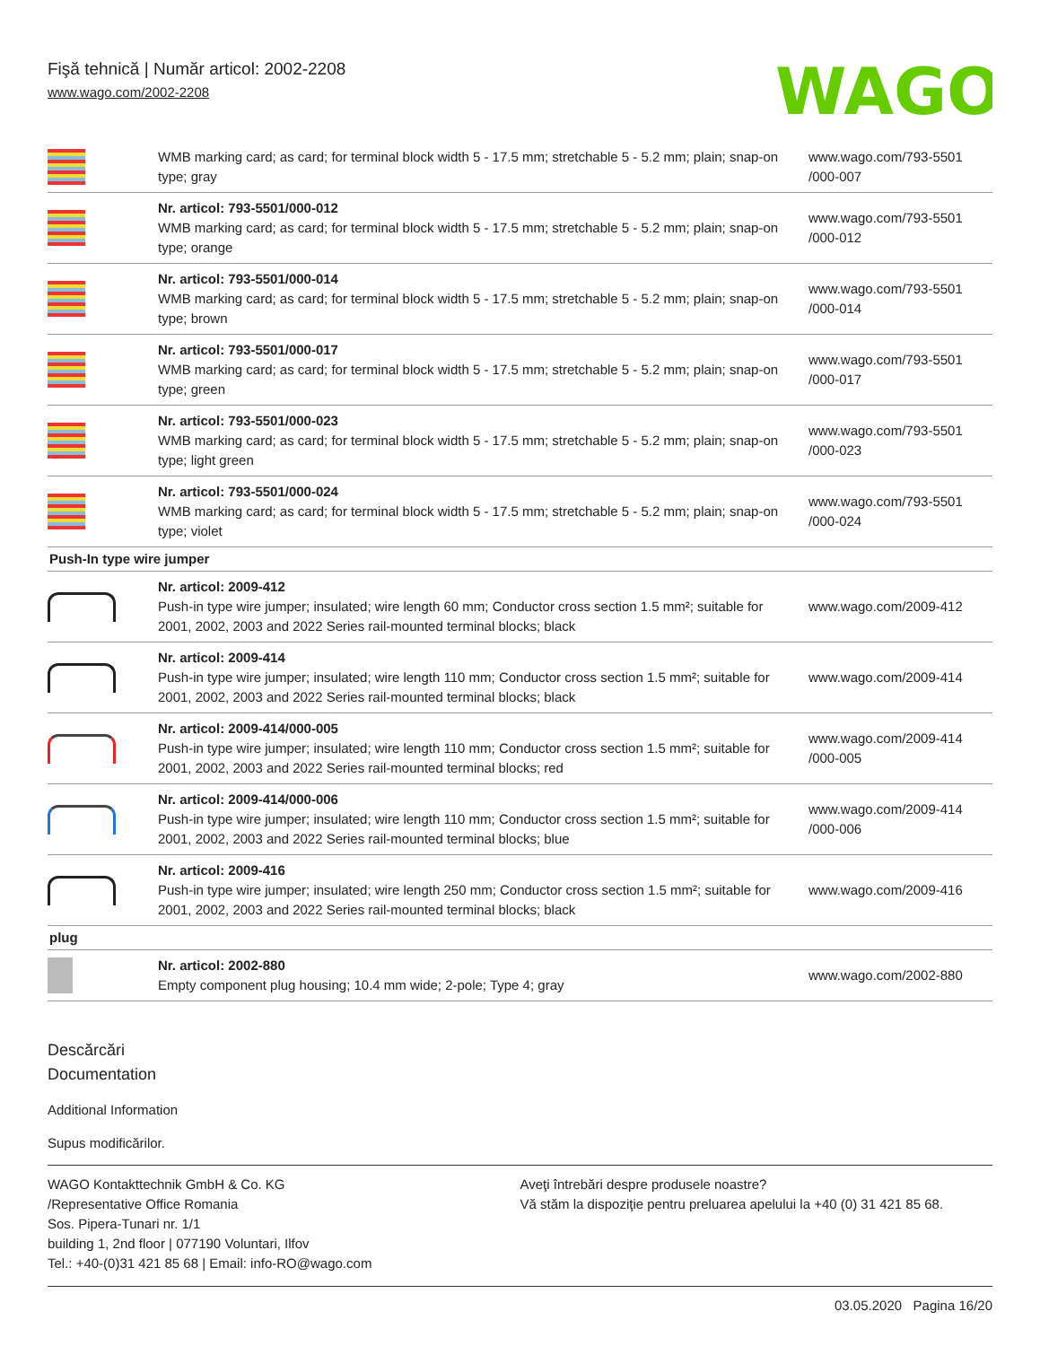Fişă tehnică | Număr articol: 2002-2208
www.wago.com/2002-2208
WAGO
| | WMB marking card; as card; for terminal block width 5 - 17.5 mm; stretchable 5 - 5.2 mm; plain; snap-on type; gray | www.wago.com/793-5501 /000-007 |
| | Nr. articol: 793-5501/000-012 WMB marking card; as card; for terminal block width 5 - 17.5 mm; stretchable 5 - 5.2 mm; plain; snap-on type; orange | www.wago.com/793-5501 /000-012 |
| | Nr. articol: 793-5501/000-014 WMB marking card; as card; for terminal block width 5 - 17.5 mm; stretchable 5 - 5.2 mm; plain; snap-on type; brown | www.wago.com/793-5501 /000-014 |
| | Nr. articol: 793-5501/000-017 WMB marking card; as card; for terminal block width 5 - 17.5 mm; stretchable 5 - 5.2 mm; plain; snap-on type; green | www.wago.com/793-5501 /000-017 |
| | Nr. articol: 793-5501/000-023 WMB marking card; as card; for terminal block width 5 - 17.5 mm; stretchable 5 - 5.2 mm; plain; snap-on type; light green | www.wago.com/793-5501 /000-023 |
| | Nr. articol: 793-5501/000-024 WMB marking card; as card; for terminal block width 5 - 17.5 mm; stretchable 5 - 5.2 mm; plain; snap-on type; violet | www.wago.com/793-5501 /000-024 |
| Push-In type wire jumper | | |
| | Nr. articol: 2009-412 Push-in type wire jumper; insulated; wire length 60 mm; Conductor cross section 1.5 mm²; suitable for 2001, 2002, 2003 and 2022 Series rail-mounted terminal blocks; black | www.wago.com/2009-412 |
| | Nr. articol: 2009-414 Push-in type wire jumper; insulated; wire length 110 mm; Conductor cross section 1.5 mm²; suitable for 2001, 2002, 2003 and 2022 Series rail-mounted terminal blocks; black | www.wago.com/2009-414 |
| | Nr. articol: 2009-414/000-005 Push-in type wire jumper; insulated; wire length 110 mm; Conductor cross section 1.5 mm²; suitable for 2001, 2002, 2003 and 2022 Series rail-mounted terminal blocks; red | www.wago.com/2009-414 /000-005 |
| | Nr. articol: 2009-414/000-006 Push-in type wire jumper; insulated; wire length 110 mm; Conductor cross section 1.5 mm²; suitable for 2001, 2002, 2003 and 2022 Series rail-mounted terminal blocks; blue | www.wago.com/2009-414 /000-006 |
| | Nr. articol: 2009-416 Push-in type wire jumper; insulated; wire length 250 mm; Conductor cross section 1.5 mm²; suitable for 2001, 2002, 2003 and 2022 Series rail-mounted terminal blocks; black | www.wago.com/2009-416 |
| plug | | |
| | Nr. articol: 2002-880 Empty component plug housing; 10.4 mm wide; 2-pole; Type 4; gray | www.wago.com/2002-880 |
Descărcări
Documentation
Additional Information
Supus modificărilor.
WAGO Kontakttechnik GmbH & Co. KG
/Representative Office Romania
Sos. Pipera-Tunari nr. 1/1
building 1, 2nd floor | 077190 Voluntari, Ilfov
Tel.: +40-(0)31 421 85 68 | Email: info-RO@wago.com
Aveţi întrebări despre produsele noastre?
Vă stăm la dispoziţie pentru preluarea apelului la +40 (0) 31 421 85 68.
03.05.2020 Pagina 16/20